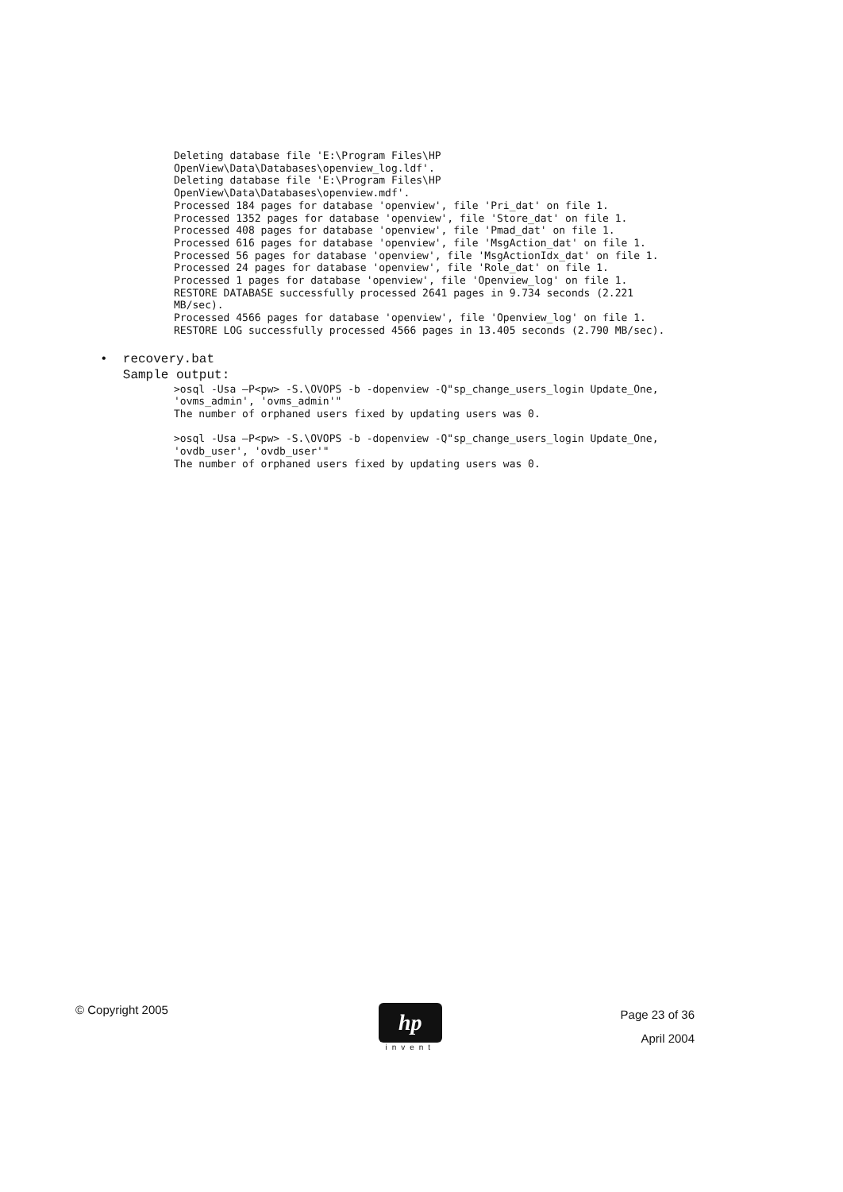Deleting database file 'E:\Program Files\HP
OpenView\Data\Databases\openview_log.ldf'.
Deleting database file 'E:\Program Files\HP
OpenView\Data\Databases\openview.mdf'.
Processed 184 pages for database 'openview', file 'Pri_dat' on file 1.
Processed 1352 pages for database 'openview', file 'Store_dat' on file 1.
Processed 408 pages for database 'openview', file 'Pmad_dat' on file 1.
Processed 616 pages for database 'openview', file 'MsgAction_dat' on file 1.
Processed 56 pages for database 'openview', file 'MsgActionIdx_dat' on file 1.
Processed 24 pages for database 'openview', file 'Role_dat' on file 1.
Processed 1 pages for database 'openview', file 'Openview_log' on file 1.
RESTORE DATABASE successfully processed 2641 pages in 9.734 seconds (2.221
MB/sec).
Processed 4566 pages for database 'openview', file 'Openview_log' on file 1.
RESTORE LOG successfully processed 4566 pages in 13.405 seconds (2.790 MB/sec).
• recovery.bat
Sample output:
>osql -Usa –P<pw> -S.\OVOPS -b -dopenview -Q"sp_change_users_login Update_One,
'ovms_admin', 'ovms_admin'"
The number of orphaned users fixed by updating users was 0.

>osql -Usa –P<pw> -S.\OVOPS -b -dopenview -Q"sp_change_users_login Update_One,
'ovdb_user', 'ovdb_user'"
The number of orphaned users fixed by updating users was 0.
© Copyright 2005
hp
invent
Page 23 of 36
April 2004